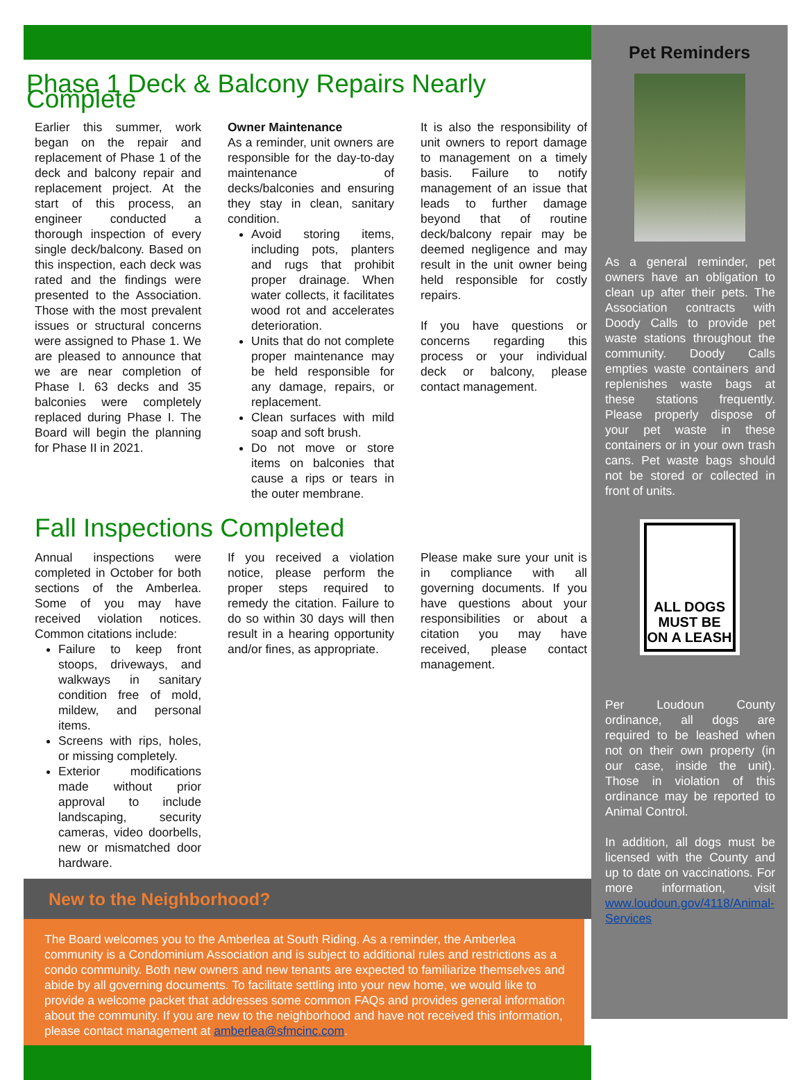Phase 1 Deck & Balcony Repairs Nearly Complete
Earlier this summer, work began on the repair and replacement of Phase 1 of the deck and balcony repair and replacement project. At the start of this process, an engineer conducted a thorough inspection of every single deck/balcony. Based on this inspection, each deck was rated and the findings were presented to the Association. Those with the most prevalent issues or structural concerns were assigned to Phase 1. We are pleased to announce that we are near completion of Phase I. 63 decks and 35 balconies were completely replaced during Phase I. The Board will begin the planning for Phase II in 2021.
Owner Maintenance
As a reminder, unit owners are responsible for the day-to-day maintenance of decks/balconies and ensuring they stay in clean, sanitary condition.
Avoid storing items, including pots, planters and rugs that prohibit proper drainage. When water collects, it facilitates wood rot and accelerates deterioration.
Units that do not complete proper maintenance may be held responsible for any damage, repairs, or replacement.
Clean surfaces with mild soap and soft brush.
Do not move or store items on balconies that cause a rips or tears in the outer membrane.
It is also the responsibility of unit owners to report damage to management on a timely basis. Failure to notify management of an issue that leads to further damage beyond that of routine deck/balcony repair may be deemed negligence and may result in the unit owner being held responsible for costly repairs.
If you have questions or concerns regarding this process or your individual deck or balcony, please contact management.
Fall Inspections Completed
Annual inspections were completed in October for both sections of the Amberlea. Some of you may have received violation notices. Common citations include:
Failure to keep front stoops, driveways, and walkways in sanitary condition free of mold, mildew, and personal items.
Screens with rips, holes, or missing completely.
Exterior modifications made without prior approval to include landscaping, security cameras, video doorbells, new or mismatched door hardware.
If you received a violation notice, please perform the proper steps required to remedy the citation. Failure to do so within 30 days will then result in a hearing opportunity and/or fines, as appropriate.
Please make sure your unit is in compliance with all governing documents. If you have questions about your responsibilities or about a citation you may have received, please contact management.
New to the Neighborhood?
The Board welcomes you to the Amberlea at South Riding. As a reminder, the Amberlea community is a Condominium Association and is subject to additional rules and restrictions as a condo community. Both new owners and new tenants are expected to familiarize themselves and abide by all governing documents. To facilitate settling into your new home, we would like to provide a welcome packet that addresses some common FAQs and provides general information about the community. If you are new to the neighborhood and have not received this information, please contact management at amberlea@sfmcinc.com.
Pet Reminders
As a general reminder, pet owners have an obligation to clean up after their pets. The Association contracts with Doody Calls to provide pet waste stations throughout the community. Doody Calls empties waste containers and replenishes waste bags at these stations frequently. Please properly dispose of your pet waste in these containers or in your own trash cans. Pet waste bags should not be stored or collected in front of units.
ALL DOGS MUST BE ON A LEASH
Per Loudoun County ordinance, all dogs are required to be leashed when not on their own property (in our case, inside the unit). Those in violation of this ordinance may be reported to Animal Control.
In addition, all dogs must be licensed with the County and up to date on vaccinations. For more information, visit www.loudoun.gov/4118/Animal-Services